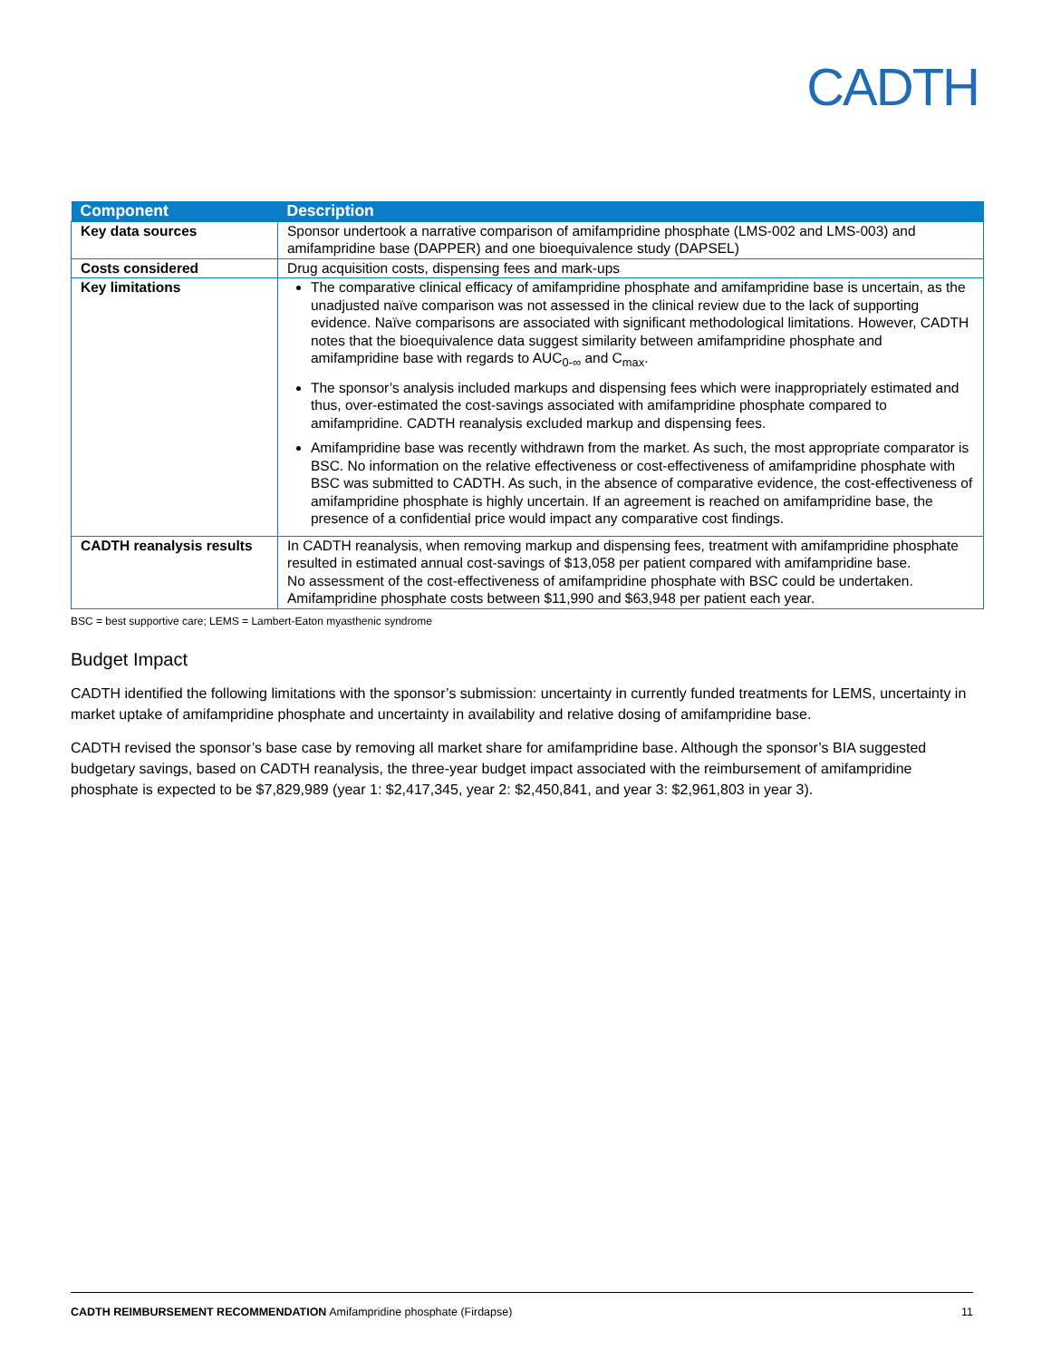CADTH
| Component | Description |
| --- | --- |
| Key data sources | Sponsor undertook a narrative comparison of amifampridine phosphate (LMS-002 and LMS-003) and amifampridine base (DAPPER) and one bioequivalence study (DAPSEL) |
| Costs considered | Drug acquisition costs, dispensing fees and mark-ups |
| Key limitations | The comparative clinical efficacy of amifampridine phosphate and amifampridine base is uncertain, as the unadjusted naïve comparison was not assessed in the clinical review due to the lack of supporting evidence. Naïve comparisons are associated with significant methodological limitations. However, CADTH notes that the bioequivalence data suggest similarity between amifampridine phosphate and amifampridine base with regards to AUC<sub>0-∞</sub> and C<sub>max</sub>. The sponsor’s analysis included markups and dispensing fees which were inappropriately estimated and thus, over-estimated the cost-savings associated with amifampridine phosphate compared to amifampridine. CADTH reanalysis excluded markup and dispensing fees. Amifampridine base was recently withdrawn from the market. As such, the most appropriate comparator is BSC. No information on the relative effectiveness or cost-effectiveness of amifampridine phosphate with BSC was submitted to CADTH. As such, in the absence of comparative evidence, the cost-effectiveness of amifampridine phosphate is highly uncertain. If an agreement is reached on amifampridine base, the presence of a confidential price would impact any comparative cost findings. |
| CADTH reanalysis results | In CADTH reanalysis, when removing markup and dispensing fees, treatment with amifampridine phosphate resulted in estimated annual cost-savings of $13,058 per patient compared with amifampridine base. No assessment of the cost-effectiveness of amifampridine phosphate with BSC could be undertaken. Amifampridine phosphate costs between $11,990 and $63,948 per patient each year. |
BSC = best supportive care; LEMS = Lambert-Eaton myasthenic syndrome
Budget Impact
CADTH identified the following limitations with the sponsor’s submission: uncertainty in currently funded treatments for LEMS, uncertainty in market uptake of amifampridine phosphate and uncertainty in availability and relative dosing of amifampridine base.
CADTH revised the sponsor’s base case by removing all market share for amifampridine base. Although the sponsor’s BIA suggested budgetary savings, based on CADTH reanalysis, the three-year budget impact associated with the reimbursement of amifampridine phosphate is expected to be $7,829,989 (year 1: $2,417,345, year 2: $2,450,841, and year 3: $2,961,803 in year 3).
CADTH REIMBURSEMENT RECOMMENDATION Amifampridine phosphate (Firdapse) 11